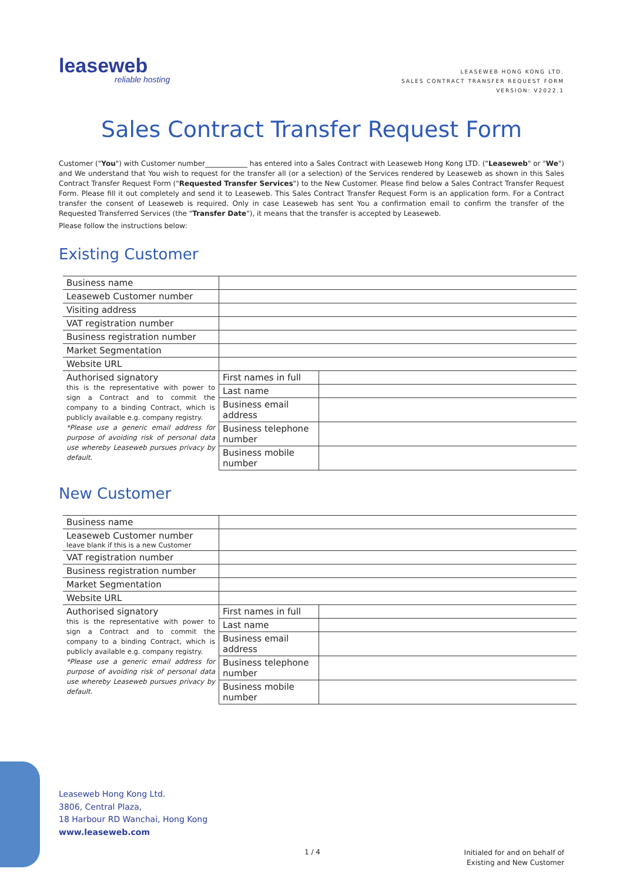leaseweb
reliable hosting
LEASEWEB HONG KONG LTD.
SALES CONTRACT TRANSFER REQUEST FORM
VERSION: V2022.1
Sales Contract Transfer Request Form
Customer ("You") with Customer number____________ has entered into a Sales Contract with Leaseweb Hong Kong LTD. ("Leaseweb" or "We") and We understand that You wish to request for the transfer all (or a selection) of the Services rendered by Leaseweb as shown in this Sales Contract Transfer Request Form ("Requested Transfer Services") to the New Customer. Please find below a Sales Contract Transfer Request Form. Please fill it out completely and send it to Leaseweb. This Sales Contract Transfer Request Form is an application form. For a Contract transfer the consent of Leaseweb is required. Only in case Leaseweb has sent You a confirmation email to confirm the transfer of the Requested Transferred Services (the "Transfer Date"), it means that the transfer is accepted by Leaseweb.
Please follow the instructions below:
Existing Customer
| Business name | | |
| Leaseweb Customer number | | |
| Visiting address | | |
| VAT registration number | | |
| Business registration number | | |
| Market Segmentation | | |
| Website URL | | |
| Authorised signatory this is the representative with power to sign a Contract and to commit the company to a binding Contract, which is publicly available e.g. company registry. *Please use a generic email address for purpose of avoiding risk of personal data use whereby Leaseweb pursues privacy by default. | First names in full | |
| | Last name | |
| | Business email address | |
| | Business telephone number | |
| | Business mobile number | |
New Customer
| Business name | | |
| Leaseweb Customer number leave blank if this is a new Customer | | |
| VAT registration number | | |
| Business registration number | | |
| Market Segmentation | | |
| Website URL | | |
| Authorised signatory this is the representative with power to sign a Contract and to commit the company to a binding Contract, which is publicly available e.g. company registry. *Please use a generic email address for purpose of avoiding risk of personal data use whereby Leaseweb pursues privacy by default. | First names in full | |
| | Last name | |
| | Business email address | |
| | Business telephone number | |
| | Business mobile number | |
Leaseweb Hong Kong Ltd.
3806, Central Plaza,
18 Harbour RD Wanchai, Hong Kong
www.leaseweb.com
1 / 4
Initialed for and on behalf of
Existing and New Customer